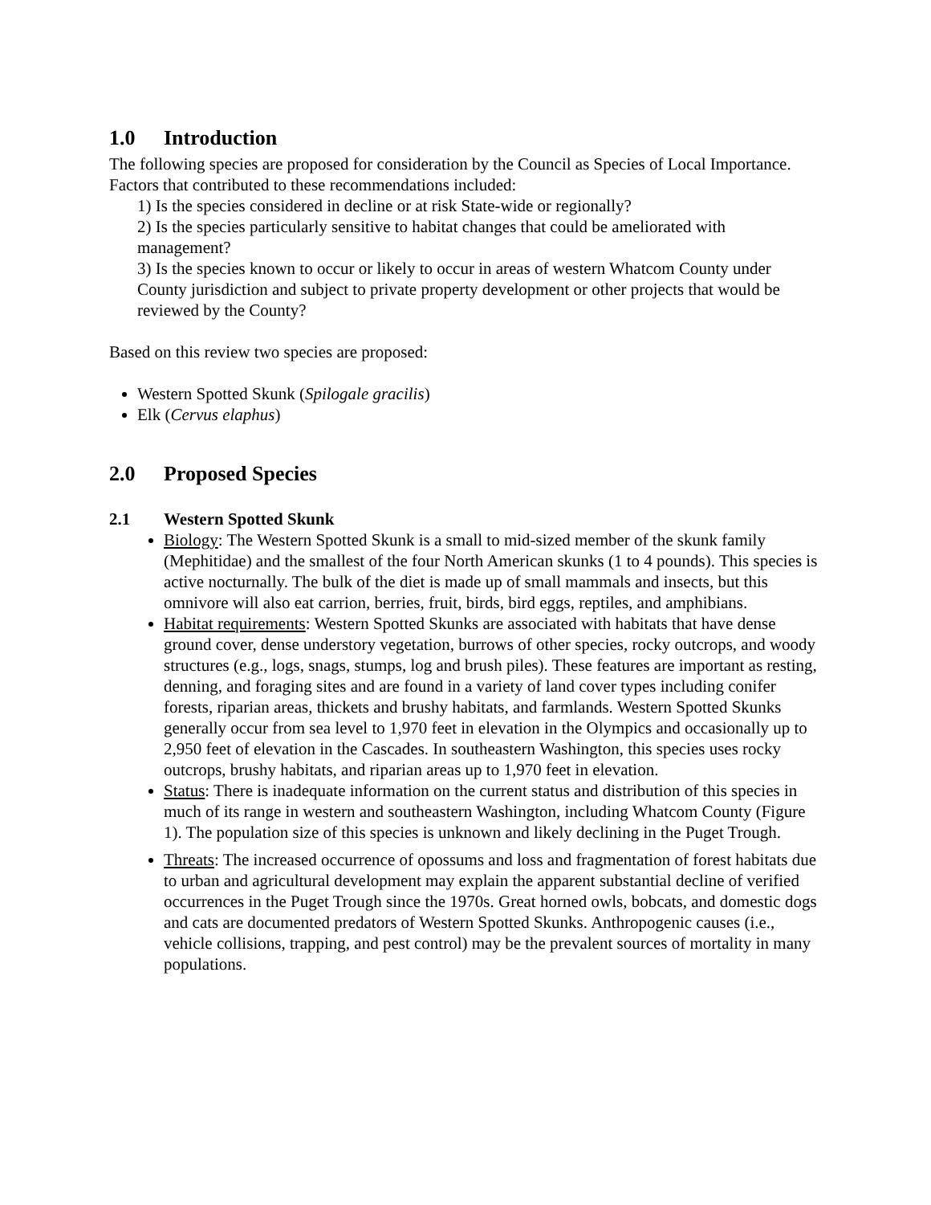1.0 Introduction
The following species are proposed for consideration by the Council as Species of Local Importance. Factors that contributed to these recommendations included:
1) Is the species considered in decline or at risk State-wide or regionally?
2) Is the species particularly sensitive to habitat changes that could be ameliorated with management?
3) Is the species known to occur or likely to occur in areas of western Whatcom County under County jurisdiction and subject to private property development or other projects that would be reviewed by the County?
Based on this review two species are proposed:
Western Spotted Skunk (Spilogale gracilis)
Elk (Cervus elaphus)
2.0 Proposed Species
2.1 Western Spotted Skunk
Biology: The Western Spotted Skunk is a small to mid-sized member of the skunk family (Mephitidae) and the smallest of the four North American skunks (1 to 4 pounds). This species is active nocturnally. The bulk of the diet is made up of small mammals and insects, but this omnivore will also eat carrion, berries, fruit, birds, bird eggs, reptiles, and amphibians.
Habitat requirements: Western Spotted Skunks are associated with habitats that have dense ground cover, dense understory vegetation, burrows of other species, rocky outcrops, and woody structures (e.g., logs, snags, stumps, log and brush piles). These features are important as resting, denning, and foraging sites and are found in a variety of land cover types including conifer forests, riparian areas, thickets and brushy habitats, and farmlands. Western Spotted Skunks generally occur from sea level to 1,970 feet in elevation in the Olympics and occasionally up to 2,950 feet of elevation in the Cascades. In southeastern Washington, this species uses rocky outcrops, brushy habitats, and riparian areas up to 1,970 feet in elevation.
Status: There is inadequate information on the current status and distribution of this species in much of its range in western and southeastern Washington, including Whatcom County (Figure 1). The population size of this species is unknown and likely declining in the Puget Trough.
Threats: The increased occurrence of opossums and loss and fragmentation of forest habitats due to urban and agricultural development may explain the apparent substantial decline of verified occurrences in the Puget Trough since the 1970s. Great horned owls, bobcats, and domestic dogs and cats are documented predators of Western Spotted Skunks. Anthropogenic causes (i.e., vehicle collisions, trapping, and pest control) may be the prevalent sources of mortality in many populations.